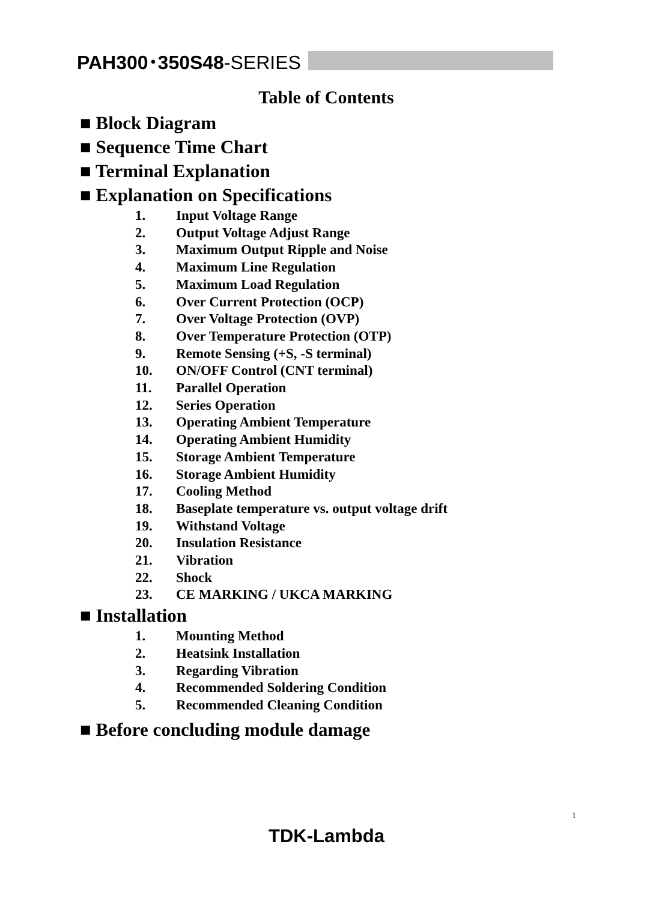PAH300･350S48-SERIES
Table of Contents
■ Block Diagram
■ Sequence Time Chart
■ Terminal Explanation
■ Explanation on Specifications
1. Input Voltage Range
2. Output Voltage Adjust Range
3. Maximum Output Ripple and Noise
4. Maximum Line Regulation
5. Maximum Load Regulation
6. Over Current Protection (OCP)
7. Over Voltage Protection (OVP)
8. Over Temperature Protection (OTP)
9. Remote Sensing (+S, -S terminal)
10. ON/OFF Control (CNT terminal)
11. Parallel Operation
12. Series Operation
13. Operating Ambient Temperature
14. Operating Ambient Humidity
15. Storage Ambient Temperature
16. Storage Ambient Humidity
17. Cooling Method
18. Baseplate temperature vs. output voltage drift
19. Withstand Voltage
20. Insulation Resistance
21. Vibration
22. Shock
23. CE MARKING / UKCA MARKING
■ Installation
1. Mounting Method
2. Heatsink Installation
3. Regarding Vibration
4. Recommended Soldering Condition
5. Recommended Cleaning Condition
■ Before concluding module damage
1
TDK-Lambda